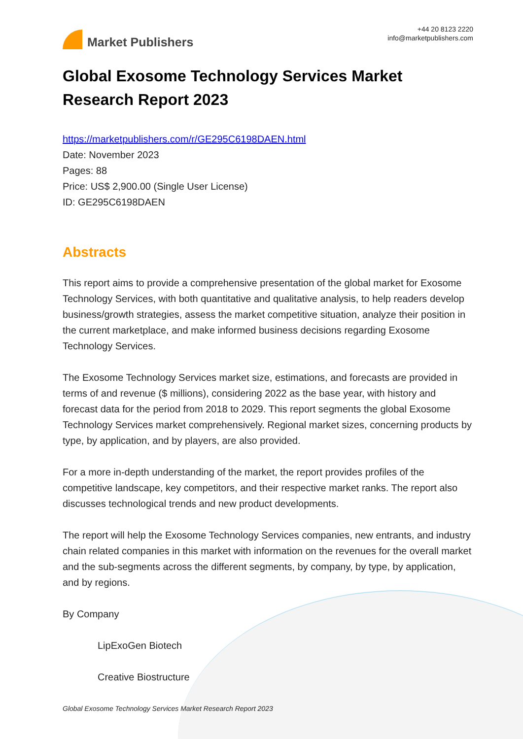Market Publishers
+44 20 8123 2220
info@marketpublishers.com
Global Exosome Technology Services Market Research Report 2023
https://marketpublishers.com/r/GE295C6198DAEN.html
Date: November 2023
Pages: 88
Price: US$ 2,900.00 (Single User License)
ID: GE295C6198DAEN
Abstracts
This report aims to provide a comprehensive presentation of the global market for Exosome Technology Services, with both quantitative and qualitative analysis, to help readers develop business/growth strategies, assess the market competitive situation, analyze their position in the current marketplace, and make informed business decisions regarding Exosome Technology Services.
The Exosome Technology Services market size, estimations, and forecasts are provided in terms of and revenue ($ millions), considering 2022 as the base year, with history and forecast data for the period from 2018 to 2029. This report segments the global Exosome Technology Services market comprehensively. Regional market sizes, concerning products by type, by application, and by players, are also provided.
For a more in-depth understanding of the market, the report provides profiles of the competitive landscape, key competitors, and their respective market ranks. The report also discusses technological trends and new product developments.
The report will help the Exosome Technology Services companies, new entrants, and industry chain related companies in this market with information on the revenues for the overall market and the sub-segments across the different segments, by company, by type, by application, and by regions.
By Company
LipExoGen Biotech
Creative Biostructure
Global Exosome Technology Services Market Research Report 2023